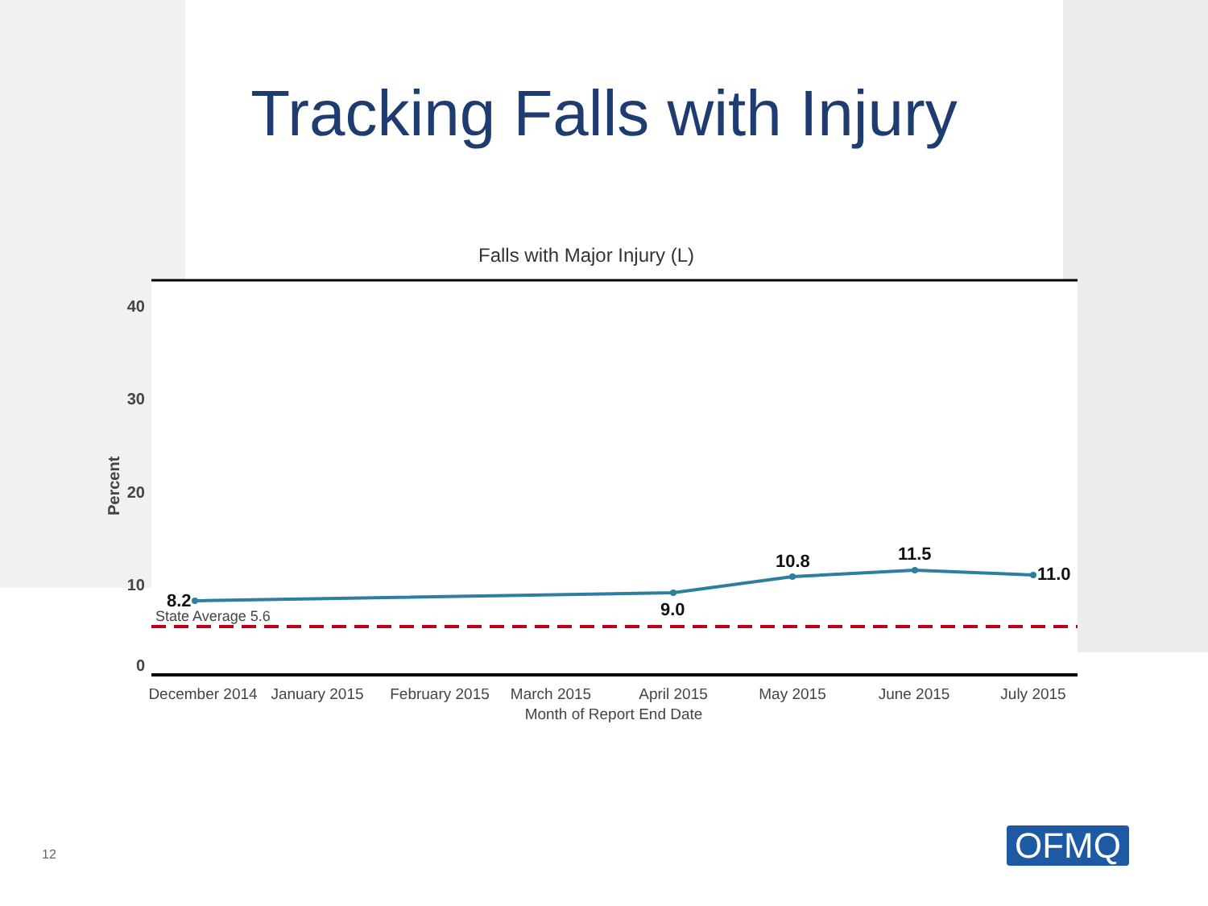Tracking Falls with Injury
Falls with Major Injury (L)
40
30
20
10
0
Percent
State Average 5.6
8.2
9.0
10.8
11.5
11.0
December 2014
January 2015
February 2015
March 2015
April 2015
May 2015
June 2015
July 2015
Month of Report End Date
12 OFMQ